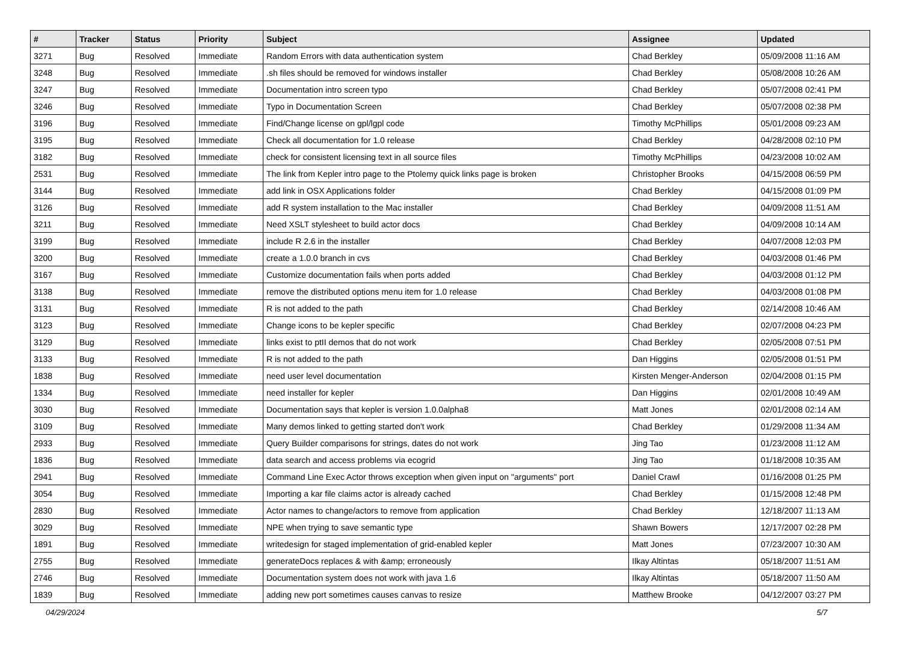| # | Tracker | Status | Priority | Subject | Assignee | Updated |
| --- | --- | --- | --- | --- | --- | --- |
| 3271 | Bug | Resolved | Immediate | Random Errors with data authentication system | Chad Berkley | 05/09/2008 11:16 AM |
| 3248 | Bug | Resolved | Immediate | .sh files should be removed for windows installer | Chad Berkley | 05/08/2008 10:26 AM |
| 3247 | Bug | Resolved | Immediate | Documentation intro screen typo | Chad Berkley | 05/07/2008 02:41 PM |
| 3246 | Bug | Resolved | Immediate | Typo in Documentation Screen | Chad Berkley | 05/07/2008 02:38 PM |
| 3196 | Bug | Resolved | Immediate | Find/Change license on gpl/lgpl code | Timothy McPhillips | 05/01/2008 09:23 AM |
| 3195 | Bug | Resolved | Immediate | Check all documentation for 1.0 release | Chad Berkley | 04/28/2008 02:10 PM |
| 3182 | Bug | Resolved | Immediate | check for consistent licensing text in all source files | Timothy McPhillips | 04/23/2008 10:02 AM |
| 2531 | Bug | Resolved | Immediate | The link from Kepler intro page to the Ptolemy quick links page is broken | Christopher Brooks | 04/15/2008 06:59 PM |
| 3144 | Bug | Resolved | Immediate | add link in OSX Applications folder | Chad Berkley | 04/15/2008 01:09 PM |
| 3126 | Bug | Resolved | Immediate | add R system installation to the Mac installer | Chad Berkley | 04/09/2008 11:51 AM |
| 3211 | Bug | Resolved | Immediate | Need XSLT stylesheet to build actor docs | Chad Berkley | 04/09/2008 10:14 AM |
| 3199 | Bug | Resolved | Immediate | include R 2.6 in the installer | Chad Berkley | 04/07/2008 12:03 PM |
| 3200 | Bug | Resolved | Immediate | create a 1.0.0 branch in cvs | Chad Berkley | 04/03/2008 01:46 PM |
| 3167 | Bug | Resolved | Immediate | Customize documentation fails when ports added | Chad Berkley | 04/03/2008 01:12 PM |
| 3138 | Bug | Resolved | Immediate | remove the distributed options menu item for 1.0 release | Chad Berkley | 04/03/2008 01:08 PM |
| 3131 | Bug | Resolved | Immediate | R is not added to the path | Chad Berkley | 02/14/2008 10:46 AM |
| 3123 | Bug | Resolved | Immediate | Change icons to be kepler specific | Chad Berkley | 02/07/2008 04:23 PM |
| 3129 | Bug | Resolved | Immediate | links exist to ptII demos that do not work | Chad Berkley | 02/05/2008 07:51 PM |
| 3133 | Bug | Resolved | Immediate | R is not added to the path | Dan Higgins | 02/05/2008 01:51 PM |
| 1838 | Bug | Resolved | Immediate | need user level documentation | Kirsten Menger-Anderson | 02/04/2008 01:15 PM |
| 1334 | Bug | Resolved | Immediate | need installer for kepler | Dan Higgins | 02/01/2008 10:49 AM |
| 3030 | Bug | Resolved | Immediate | Documentation says that kepler is version 1.0.0alpha8 | Matt Jones | 02/01/2008 02:14 AM |
| 3109 | Bug | Resolved | Immediate | Many demos linked to getting started don't work | Chad Berkley | 01/29/2008 11:34 AM |
| 2933 | Bug | Resolved | Immediate | Query Builder comparisons for strings, dates do not work | Jing Tao | 01/23/2008 11:12 AM |
| 1836 | Bug | Resolved | Immediate | data search and access problems via ecogrid | Jing Tao | 01/18/2008 10:35 AM |
| 2941 | Bug | Resolved | Immediate | Command Line Exec Actor throws exception when given input on "arguments" port | Daniel Crawl | 01/16/2008 01:25 PM |
| 3054 | Bug | Resolved | Immediate | Importing a kar file claims actor is already cached | Chad Berkley | 01/15/2008 12:48 PM |
| 2830 | Bug | Resolved | Immediate | Actor names to change/actors to remove from application | Chad Berkley | 12/18/2007 11:13 AM |
| 3029 | Bug | Resolved | Immediate | NPE when trying to save semantic type | Shawn Bowers | 12/17/2007 02:28 PM |
| 1891 | Bug | Resolved | Immediate | writedesign for staged implementation of grid-enabled kepler | Matt Jones | 07/23/2007 10:30 AM |
| 2755 | Bug | Resolved | Immediate | generateDocs replaces & with &amp; erroneously | Ilkay Altintas | 05/18/2007 11:51 AM |
| 2746 | Bug | Resolved | Immediate | Documentation system does not work with java 1.6 | Ilkay Altintas | 05/18/2007 11:50 AM |
| 1839 | Bug | Resolved | Immediate | adding new port sometimes causes canvas to resize | Matthew Brooke | 04/12/2007 03:27 PM |
04/29/2024 5/7